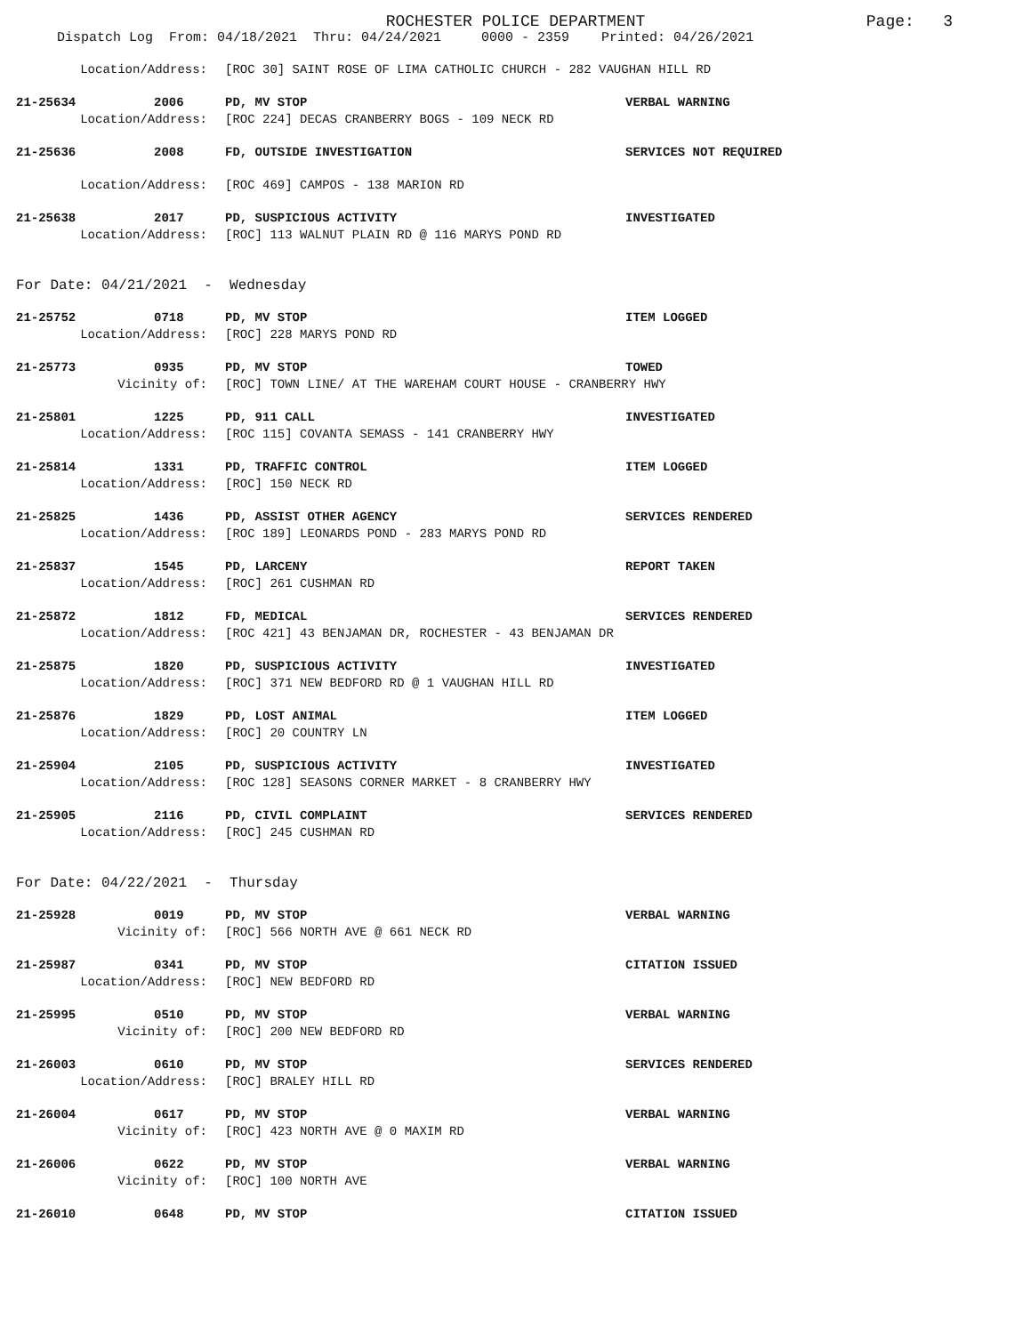ROCHESTER POLICE DEPARTMENT Page: 3
Dispatch Log From: 04/18/2021 Thru: 04/24/2021 0000 - 2359 Printed: 04/26/2021
Location/Address: [ROC 30] SAINT ROSE OF LIMA CATHOLIC CHURCH - 282 VAUGHAN HILL RD
21-25634 2006 PD, MV STOP VERBAL WARNING
Location/Address: [ROC 224] DECAS CRANBERRY BOGS - 109 NECK RD
21-25636 2008 FD, OUTSIDE INVESTIGATION SERVICES NOT REQUIRED
Location/Address: [ROC 469] CAMPOS - 138 MARION RD
21-25638 2017 PD, SUSPICIOUS ACTIVITY INVESTIGATED
Location/Address: [ROC] 113 WALNUT PLAIN RD @ 116 MARYS POND RD
For Date: 04/21/2021 - Wednesday
21-25752 0718 PD, MV STOP ITEM LOGGED
Location/Address: [ROC] 228 MARYS POND RD
21-25773 0935 PD, MV STOP TOWED
Vicinity of: [ROC] TOWN LINE/ AT THE WAREHAM COURT HOUSE - CRANBERRY HWY
21-25801 1225 PD, 911 CALL INVESTIGATED
Location/Address: [ROC 115] COVANTA SEMASS - 141 CRANBERRY HWY
21-25814 1331 PD, TRAFFIC CONTROL ITEM LOGGED
Location/Address: [ROC] 150 NECK RD
21-25825 1436 PD, ASSIST OTHER AGENCY SERVICES RENDERED
Location/Address: [ROC 189] LEONARDS POND - 283 MARYS POND RD
21-25837 1545 PD, LARCENY REPORT TAKEN
Location/Address: [ROC] 261 CUSHMAN RD
21-25872 1812 FD, MEDICAL SERVICES RENDERED
Location/Address: [ROC 421] 43 BENJAMAN DR, ROCHESTER - 43 BENJAMAN DR
21-25875 1820 PD, SUSPICIOUS ACTIVITY INVESTIGATED
Location/Address: [ROC] 371 NEW BEDFORD RD @ 1 VAUGHAN HILL RD
21-25876 1829 PD, LOST ANIMAL ITEM LOGGED
Location/Address: [ROC] 20 COUNTRY LN
21-25904 2105 PD, SUSPICIOUS ACTIVITY INVESTIGATED
Location/Address: [ROC 128] SEASONS CORNER MARKET - 8 CRANBERRY HWY
21-25905 2116 PD, CIVIL COMPLAINT SERVICES RENDERED
Location/Address: [ROC] 245 CUSHMAN RD
For Date: 04/22/2021 - Thursday
21-25928 0019 PD, MV STOP VERBAL WARNING
Vicinity of: [ROC] 566 NORTH AVE @ 661 NECK RD
21-25987 0341 PD, MV STOP CITATION ISSUED
Location/Address: [ROC] NEW BEDFORD RD
21-25995 0510 PD, MV STOP VERBAL WARNING
Vicinity of: [ROC] 200 NEW BEDFORD RD
21-26003 0610 PD, MV STOP SERVICES RENDERED
Location/Address: [ROC] BRALEY HILL RD
21-26004 0617 PD, MV STOP VERBAL WARNING
Vicinity of: [ROC] 423 NORTH AVE @ 0 MAXIM RD
21-26006 0622 PD, MV STOP VERBAL WARNING
Vicinity of: [ROC] 100 NORTH AVE
21-26010 0648 PD, MV STOP CITATION ISSUED